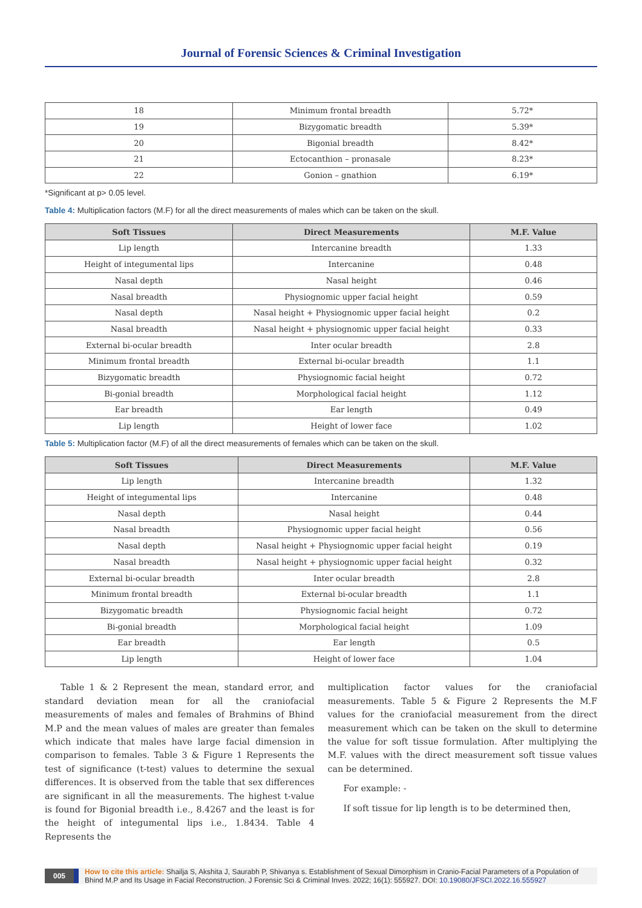Journal of Forensic Sciences & Criminal Investigation
| 18 | Minimum frontal breadth | 5.72* |
| 19 | Bizygomatic breadth | 5.39* |
| 20 | Bigonial breadth | 8.42* |
| 21 | Ectocanthion – pronasale | 8.23* |
| 22 | Gonion – gnathion | 6.19* |
*Significant at p> 0.05 level.
Table 4: Multiplication factors (M.F) for all the direct measurements of males which can be taken on the skull.
| Soft Tissues | Direct Measurements | M.F. Value |
| --- | --- | --- |
| Lip length | Intercanine breadth | 1.33 |
| Height of integumental lips | Intercanine | 0.48 |
| Nasal depth | Nasal height | 0.46 |
| Nasal breadth | Physiognomic upper facial height | 0.59 |
| Nasal depth | Nasal height + Physiognomic upper facial height | 0.2 |
| Nasal breadth | Nasal height + physiognomic upper facial height | 0.33 |
| External bi-ocular breadth | Inter ocular breadth | 2.8 |
| Minimum frontal breadth | External bi-ocular breadth | 1.1 |
| Bizygomatic breadth | Physiognomic facial height | 0.72 |
| Bi-gonial breadth | Morphological facial height | 1.12 |
| Ear breadth | Ear length | 0.49 |
| Lip length | Height of lower face | 1.02 |
Table 5: Multiplication factor (M.F) of all the direct measurements of females which can be taken on the skull.
| Soft Tissues | Direct Measurements | M.F. Value |
| --- | --- | --- |
| Lip length | Intercanine breadth | 1.32 |
| Height of integumental lips | Intercanine | 0.48 |
| Nasal depth | Nasal height | 0.44 |
| Nasal breadth | Physiognomic upper facial height | 0.56 |
| Nasal depth | Nasal height + Physiognomic upper facial height | 0.19 |
| Nasal breadth | Nasal height + physiognomic upper facial height | 0.32 |
| External bi-ocular breadth | Inter ocular breadth | 2.8 |
| Minimum frontal breadth | External bi-ocular breadth | 1.1 |
| Bizygomatic breadth | Physiognomic facial height | 0.72 |
| Bi-gonial breadth | Morphological facial height | 1.09 |
| Ear breadth | Ear length | 0.5 |
| Lip length | Height of lower face | 1.04 |
Table 1 & 2 Represent the mean, standard error, and standard deviation mean for all the craniofacial measurements of males and females of Brahmins of Bhind M.P and the mean values of males are greater than females which indicate that males have large facial dimension in comparison to females. Table 3 & Figure 1 Represents the test of significance (t-test) values to determine the sexual differences. It is observed from the table that sex differences are significant in all the measurements. The highest t-value is found for Bigonial breadth i.e., 8.4267 and the least is for the height of integumental lips i.e., 1.8434. Table 4 Represents the
multiplication factor values for the craniofacial measurements. Table 5 & Figure 2 Represents the M.F values for the craniofacial measurement from the direct measurement which can be taken on the skull to determine the value for soft tissue formulation. After multiplying the M.F. values with the direct measurement soft tissue values can be determined.
For example: -
If soft tissue for lip length is to be determined then,
005 How to cite this article: Shailja S, Akshita J, Saurabh P, Shivanya s. Establishment of Sexual Dimorphism in Cranio-Facial Parameters of a Population of Bhind M.P and Its Usage in Facial Reconstruction. J Forensic Sci & Criminal Inves. 2022; 16(1): 555927. DOI: 10.19080/JFSCI.2022.16.555927